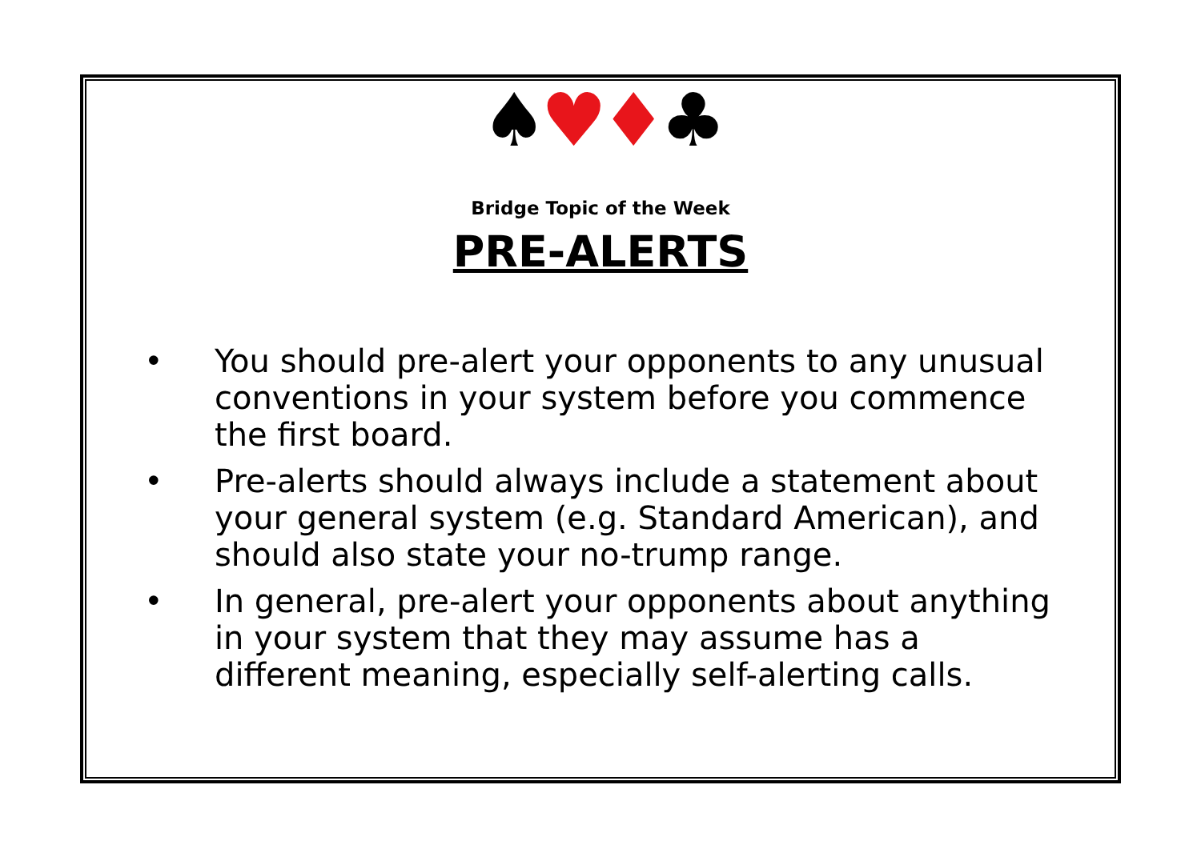♠♥♦♣
Bridge Topic of the Week
PRE-ALERTS
• You should pre-alert your opponents to any unusual conventions in your system before you commence the first board.
• Pre-alerts should always include a statement about your general system (e.g. Standard American), and should also state your no-trump range.
• In general, pre-alert your opponents about anything in your system that they may assume has a different meaning, especially self-alerting calls.